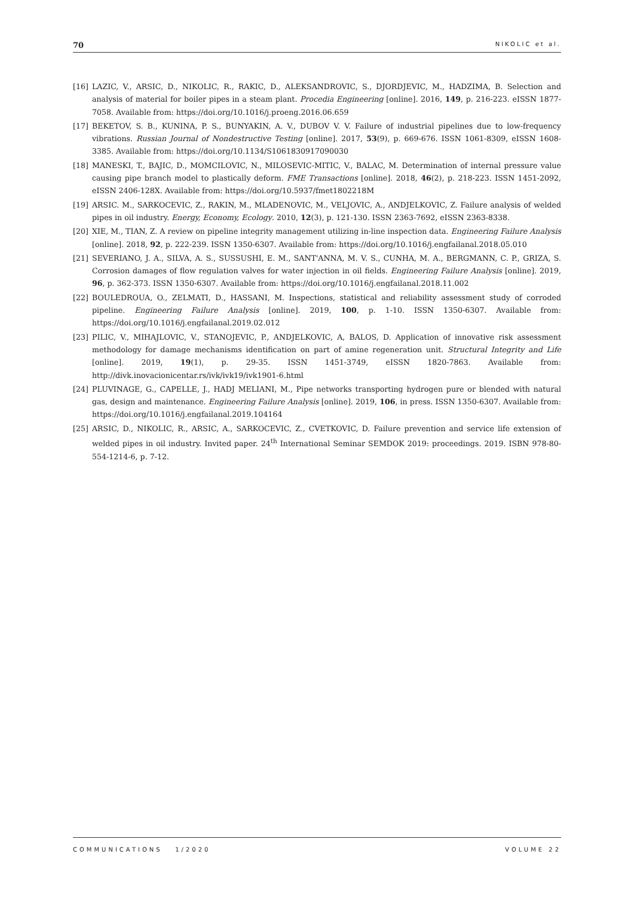70 NIKOLIC et al.
[16] LAZIC, V., ARSIC, D., NIKOLIC, R., RAKIC, D., ALEKSANDROVIC, S., DJORDJEVIC, M., HADZIMA, B. Selection and analysis of material for boiler pipes in a steam plant. Procedia Engineering [online]. 2016, 149, p. 216-223. eISSN 1877-7058. Available from: https://doi.org/10.1016/j.proeng.2016.06.659
[17] BEKETOV, S. B., KUNINA, P. S., BUNYAKIN, A. V., DUBOV V. V. Failure of industrial pipelines due to low-frequency vibrations. Russian Journal of Nondestructive Testing [online]. 2017, 53(9), p. 669-676. ISSN 1061-8309, eISSN 1608-3385. Available from: https://doi.org/10.1134/S1061830917090030
[18] MANESKI, T., BAJIC, D., MOMCILOVIC, N., MILOSEVIC-MITIC, V., BALAC, M. Determination of internal pressure value causing pipe branch model to plastically deform. FME Transactions [online]. 2018, 46(2), p. 218-223. ISSN 1451-2092, eISSN 2406-128X. Available from: https://doi.org/10.5937/fmet1802218M
[19] ARSIC. M., SARKOCEVIC, Z., RAKIN, M., MLADENOVIC, M., VELJOVIC, A., ANDJELKOVIC, Z. Failure analysis of welded pipes in oil industry. Energy, Economy, Ecology. 2010, 12(3), p. 121-130. ISSN 2363-7692, eISSN 2363-8338.
[20] XIE, M., TIAN, Z. A review on pipeline integrity management utilizing in-line inspection data. Engineering Failure Analysis [online]. 2018, 92, p. 222-239. ISSN 1350-6307. Available from: https://doi.org/10.1016/j.engfailanal.2018.05.010
[21] SEVERIANO, J. A., SILVA, A. S., SUSSUSHI, E. M., SANT'ANNA, M. V. S., CUNHA, M. A., BERGMANN, C. P., GRIZA, S. Corrosion damages of flow regulation valves for water injection in oil fields. Engineering Failure Analysis [online]. 2019, 96, p. 362-373. ISSN 1350-6307. Available from: https://doi.org/10.1016/j.engfailanal.2018.11.002
[22] BOULEDROUA, O., ZELMATI, D., HASSANI, M. Inspections, statistical and reliability assessment study of corroded pipeline. Engineering Failure Analysis [online]. 2019, 100, p. 1-10. ISSN 1350-6307. Available from: https://doi.org/10.1016/j.engfailanal.2019.02.012
[23] PILIC, V., MIHAJLOVIC, V., STANOJEVIC, P., ANDJELKOVIC, A, BALOS, D. Application of innovative risk assessment methodology for damage mechanisms identification on part of amine regeneration unit. Structural Integrity and Life [online]. 2019, 19(1), p. 29-35. ISSN 1451-3749, eISSN 1820-7863. Available from: http://divk.inovacionicentar.rs/ivk/ivk19/ivk1901-6.html
[24] PLUVINAGE, G., CAPELLE, J., HADJ MELIANI, M., Pipe networks transporting hydrogen pure or blended with natural gas, design and maintenance. Engineering Failure Analysis [online]. 2019, 106, in press. ISSN 1350-6307. Available from: https://doi.org/10.1016/j.engfailanal.2019.104164
[25] ARSIC, D., NIKOLIC, R., ARSIC, A., SARKOCEVIC, Z., CVETKOVIC, D. Failure prevention and service life extension of welded pipes in oil industry. Invited paper. 24<sup>th</sup> International Seminar SEMDOK 2019: proceedings. 2019. ISBN 978-80-554-1214-6, p. 7-12.
COMMUNICATIONS 1/2020 VOLUME 22